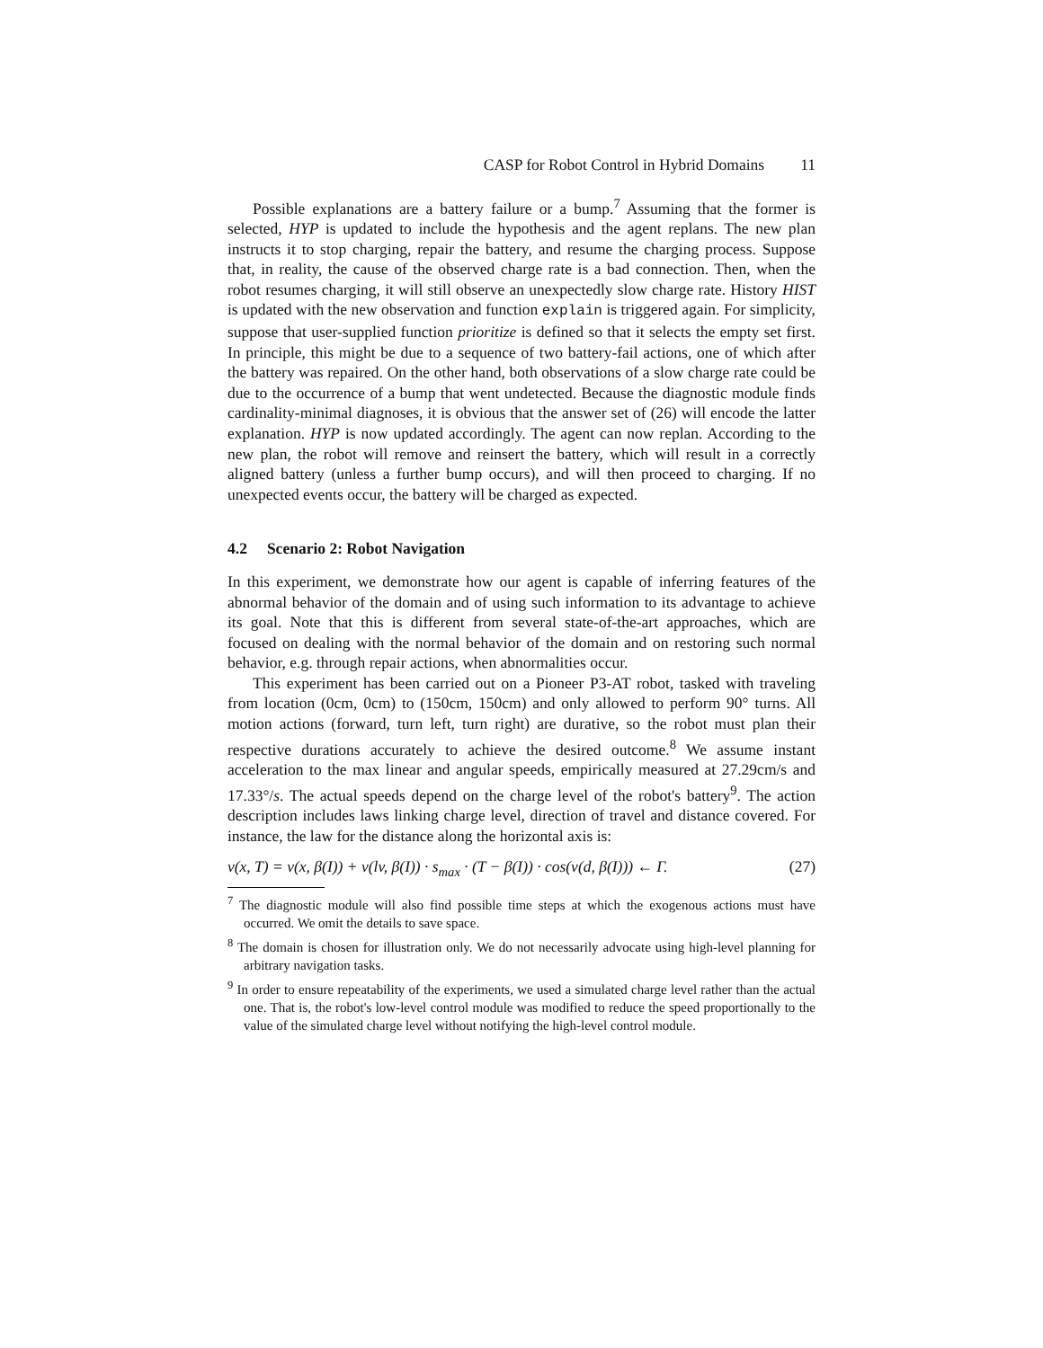CASP for Robot Control in Hybrid Domains 11
Possible explanations are a battery failure or a bump.<sup>7</sup> Assuming that the former is selected, HYP is updated to include the hypothesis and the agent replans. The new plan instructs it to stop charging, repair the battery, and resume the charging process. Suppose that, in reality, the cause of the observed charge rate is a bad connection. Then, when the robot resumes charging, it will still observe an unexpectedly slow charge rate. History HIST is updated with the new observation and function explain is triggered again. For simplicity, suppose that user-supplied function prioritize is defined so that it selects the empty set first. In principle, this might be due to a sequence of two battery-fail actions, one of which after the battery was repaired. On the other hand, both observations of a slow charge rate could be due to the occurrence of a bump that went undetected. Because the diagnostic module finds cardinality-minimal diagnoses, it is obvious that the answer set of (26) will encode the latter explanation. HYP is now updated accordingly. The agent can now replan. According to the new plan, the robot will remove and reinsert the battery, which will result in a correctly aligned battery (unless a further bump occurs), and will then proceed to charging. If no unexpected events occur, the battery will be charged as expected.
4.2 Scenario 2: Robot Navigation
In this experiment, we demonstrate how our agent is capable of inferring features of the abnormal behavior of the domain and of using such information to its advantage to achieve its goal. Note that this is different from several state-of-the-art approaches, which are focused on dealing with the normal behavior of the domain and on restoring such normal behavior, e.g. through repair actions, when abnormalities occur.
This experiment has been carried out on a Pioneer P3-AT robot, tasked with traveling from location (0cm, 0cm) to (150cm, 150cm) and only allowed to perform 90° turns. All motion actions (forward, turn left, turn right) are durative, so the robot must plan their respective durations accurately to achieve the desired outcome.<sup>8</sup> We assume instant acceleration to the max linear and angular speeds, empirically measured at 27.29cm/s and 17.33°/s. The actual speeds depend on the charge level of the robot's battery<sup>9</sup>. The action description includes laws linking charge level, direction of travel and distance covered. For instance, the law for the distance along the horizontal axis is:
v(x, T) = v(x, β(I)) + v(lv, β(I)) · s<sub>max</sub> · (T − β(I)) · cos(v(d, β(I))) ← Γ. (27)
<sup>7</sup> The diagnostic module will also find possible time steps at which the exogenous actions must have occurred. We omit the details to save space.
<sup>8</sup> The domain is chosen for illustration only. We do not necessarily advocate using high-level planning for arbitrary navigation tasks.
<sup>9</sup> In order to ensure repeatability of the experiments, we used a simulated charge level rather than the actual one. That is, the robot's low-level control module was modified to reduce the speed proportionally to the value of the simulated charge level without notifying the high-level control module.